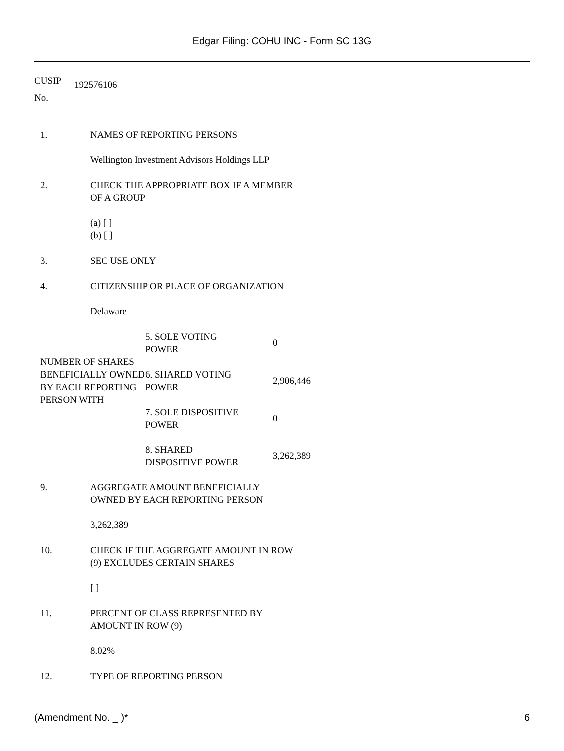Edgar Filing: COHU INC - Form SC 13G
| CUSIP No. | 192576106 |
| 1. | NAMES OF REPORTING PERSONS Wellington Investment Advisors Holdings LLP |
| 2. | CHECK THE APPROPRIATE BOX IF A MEMBER OF A GROUP (a) [ ] (b) [ ] |
| 3. | SEC USE ONLY |
| 4. | CITIZENSHIP OR PLACE OF ORGANIZATION Delaware |
| NUMBER OF SHARES BENEFICIALLY OWNED BY EACH REPORTING PERSON WITH | 5. SOLE VOTING POWER | 0 |
| | 6. SHARED VOTING POWER | 2,906,446 |
| | 7. SOLE DISPOSITIVE POWER | 0 |
| | 8. SHARED DISPOSITIVE POWER | 3,262,389 |
| 9. | AGGREGATE AMOUNT BENEFICIALLY OWNED BY EACH REPORTING PERSON 3,262,389 |
| 10. | CHECK IF THE AGGREGATE AMOUNT IN ROW (9) EXCLUDES CERTAIN SHARES [ ] |
| 11. | PERCENT OF CLASS REPRESENTED BY AMOUNT IN ROW (9) 8.02% |
| 12. | TYPE OF REPORTING PERSON |
(Amendment No. _ )* 6